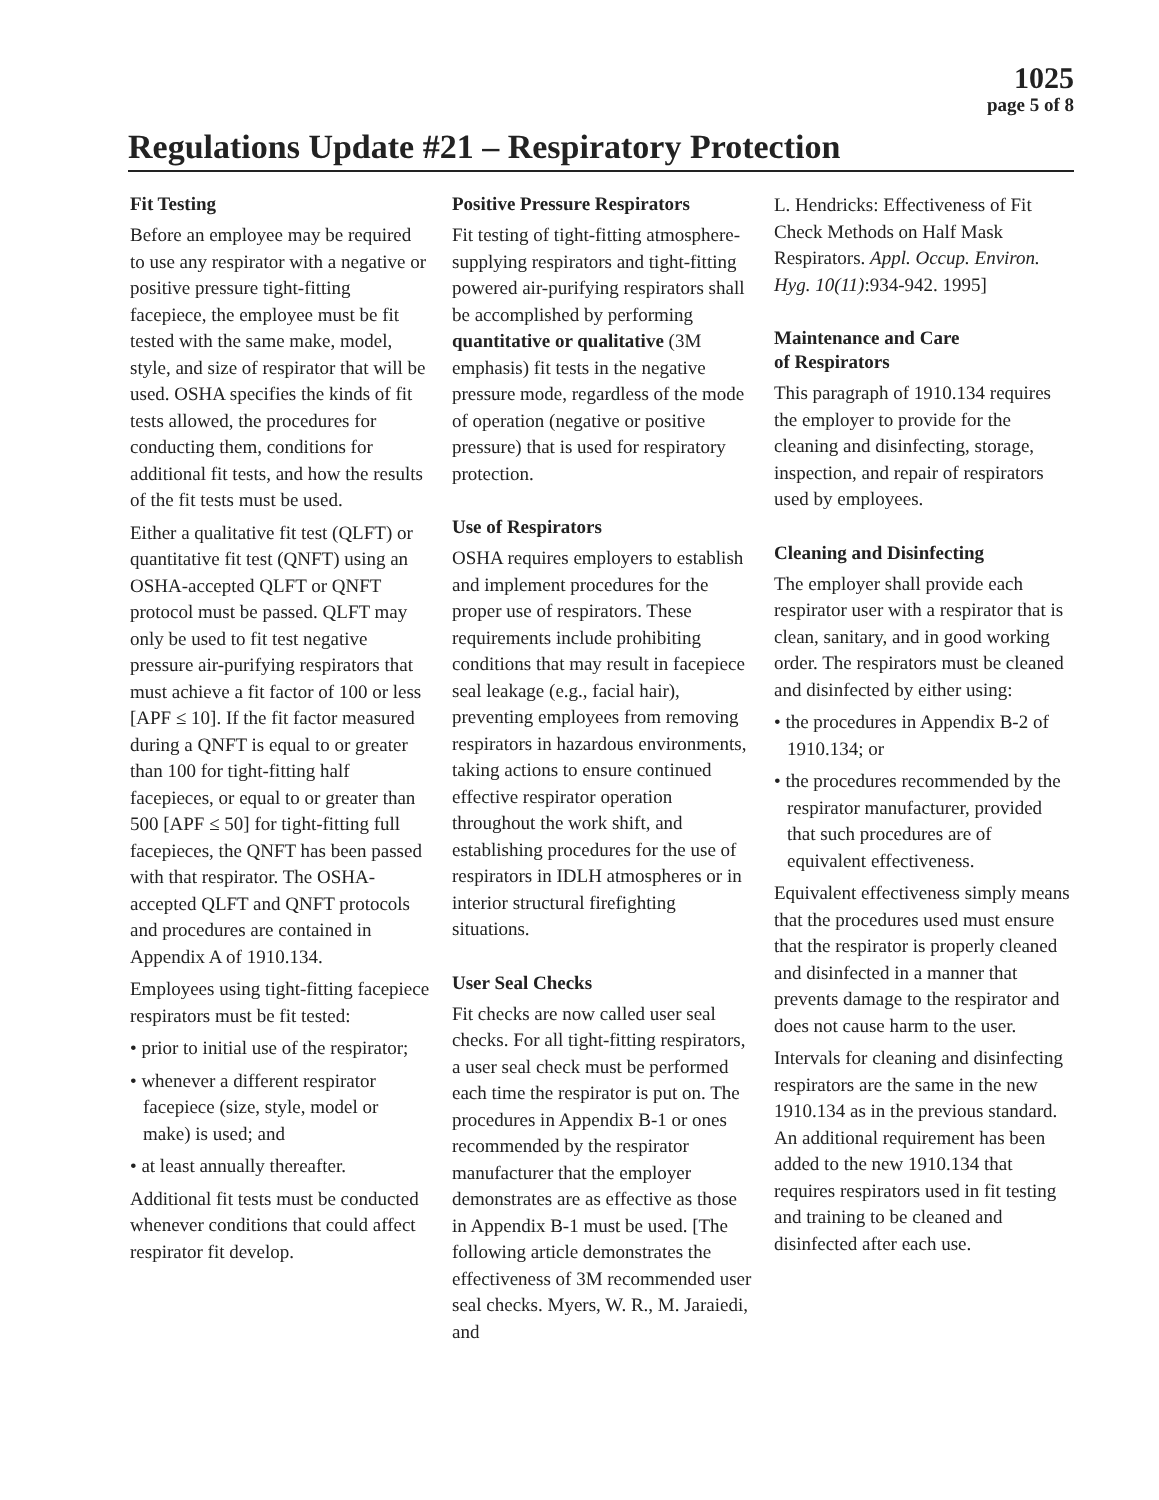1025
page 5 of 8
Regulations Update #21 – Respiratory Protection
Fit Testing
Before an employee may be required to use any respirator with a negative or positive pressure tight-fitting facepiece, the employee must be fit tested with the same make, model, style, and size of respirator that will be used. OSHA specifies the kinds of fit tests allowed, the procedures for conducting them, conditions for additional fit tests, and how the results of the fit tests must be used.
Either a qualitative fit test (QLFT) or quantitative fit test (QNFT) using an OSHA-accepted QLFT or QNFT protocol must be passed. QLFT may only be used to fit test negative pressure air-purifying respirators that must achieve a fit factor of 100 or less [APF ≤ 10]. If the fit factor measured during a QNFT is equal to or greater than 100 for tight-fitting half facepieces, or equal to or greater than 500 [APF ≤ 50] for tight-fitting full facepieces, the QNFT has been passed with that respirator. The OSHA-accepted QLFT and QNFT protocols and procedures are contained in Appendix A of 1910.134.
Employees using tight-fitting facepiece respirators must be fit tested:
• prior to initial use of the respirator;
• whenever a different respirator facepiece (size, style, model or make) is used; and
• at least annually thereafter.
Additional fit tests must be conducted whenever conditions that could affect respirator fit develop.
Positive Pressure Respirators
Fit testing of tight-fitting atmosphere-supplying respirators and tight-fitting powered air-purifying respirators shall be accomplished by performing quantitative or qualitative (3M emphasis) fit tests in the negative pressure mode, regardless of the mode of operation (negative or positive pressure) that is used for respiratory protection.
Use of Respirators
OSHA requires employers to establish and implement procedures for the proper use of respirators. These requirements include prohibiting conditions that may result in facepiece seal leakage (e.g., facial hair), preventing employees from removing respirators in hazardous environments, taking actions to ensure continued effective respirator operation throughout the work shift, and establishing procedures for the use of respirators in IDLH atmospheres or in interior structural firefighting situations.
User Seal Checks
Fit checks are now called user seal checks. For all tight-fitting respirators, a user seal check must be performed each time the respirator is put on. The procedures in Appendix B-1 or ones recommended by the respirator manufacturer that the employer demonstrates are as effective as those in Appendix B-1 must be used. [The following article demonstrates the effectiveness of 3M recommended user seal checks. Myers, W. R., M. Jaraiedi, and
L. Hendricks: Effectiveness of Fit Check Methods on Half Mask Respirators. Appl. Occup. Environ. Hyg. 10(11):934-942. 1995]
Maintenance and Care
of Respirators
This paragraph of 1910.134 requires the employer to provide for the cleaning and disinfecting, storage, inspection, and repair of respirators used by employees.
Cleaning and Disinfecting
The employer shall provide each respirator user with a respirator that is clean, sanitary, and in good working order. The respirators must be cleaned and disinfected by either using:
• the procedures in Appendix B-2 of 1910.134; or
• the procedures recommended by the respirator manufacturer, provided that such procedures are of equivalent effectiveness.
Equivalent effectiveness simply means that the procedures used must ensure that the respirator is properly cleaned and disinfected in a manner that prevents damage to the respirator and does not cause harm to the user.
Intervals for cleaning and disinfecting respirators are the same in the new 1910.134 as in the previous standard. An additional requirement has been added to the new 1910.134 that requires respirators used in fit testing and training to be cleaned and disinfected after each use.